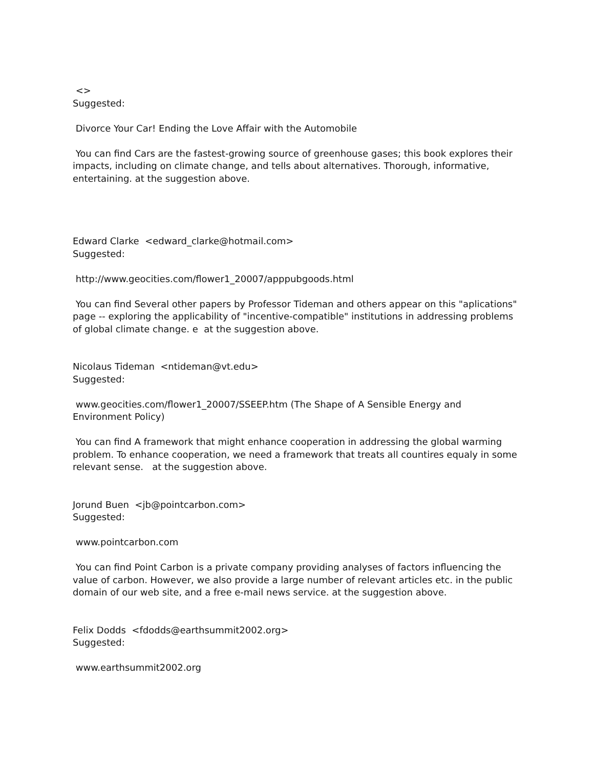<>
Suggested:
Divorce Your Car! Ending the Love Affair with the Automobile
You can find Cars are the fastest-growing source of greenhouse gases; this book explores their impacts, including on climate change, and tells about alternatives. Thorough, informative, entertaining. at the suggestion above.
Edward Clarke <edward_clarke@hotmail.com>
Suggested:
http://www.geocities.com/flower1_20007/apppubgoods.html
You can find Several other papers by Professor Tideman and others appear on this "aplications" page -- exploring the applicability of "incentive-compatible" institutions in addressing problems of global climate change. e at the suggestion above.
Nicolaus Tideman <ntideman@vt.edu>
Suggested:
www.geocities.com/flower1_20007/SSEEP.htm (The Shape of A Sensible Energy and Environment Policy)
You can find A framework that might enhance cooperation in addressing the global warming problem. To enhance cooperation, we need a framework that treats all countires equaly in some relevant sense. at the suggestion above.
Jorund Buen <jb@pointcarbon.com>
Suggested:
www.pointcarbon.com
You can find Point Carbon is a private company providing analyses of factors influencing the value of carbon. However, we also provide a large number of relevant articles etc. in the public domain of our web site, and a free e-mail news service. at the suggestion above.
Felix Dodds <fdodds@earthsummit2002.org>
Suggested:
www.earthsummit2002.org